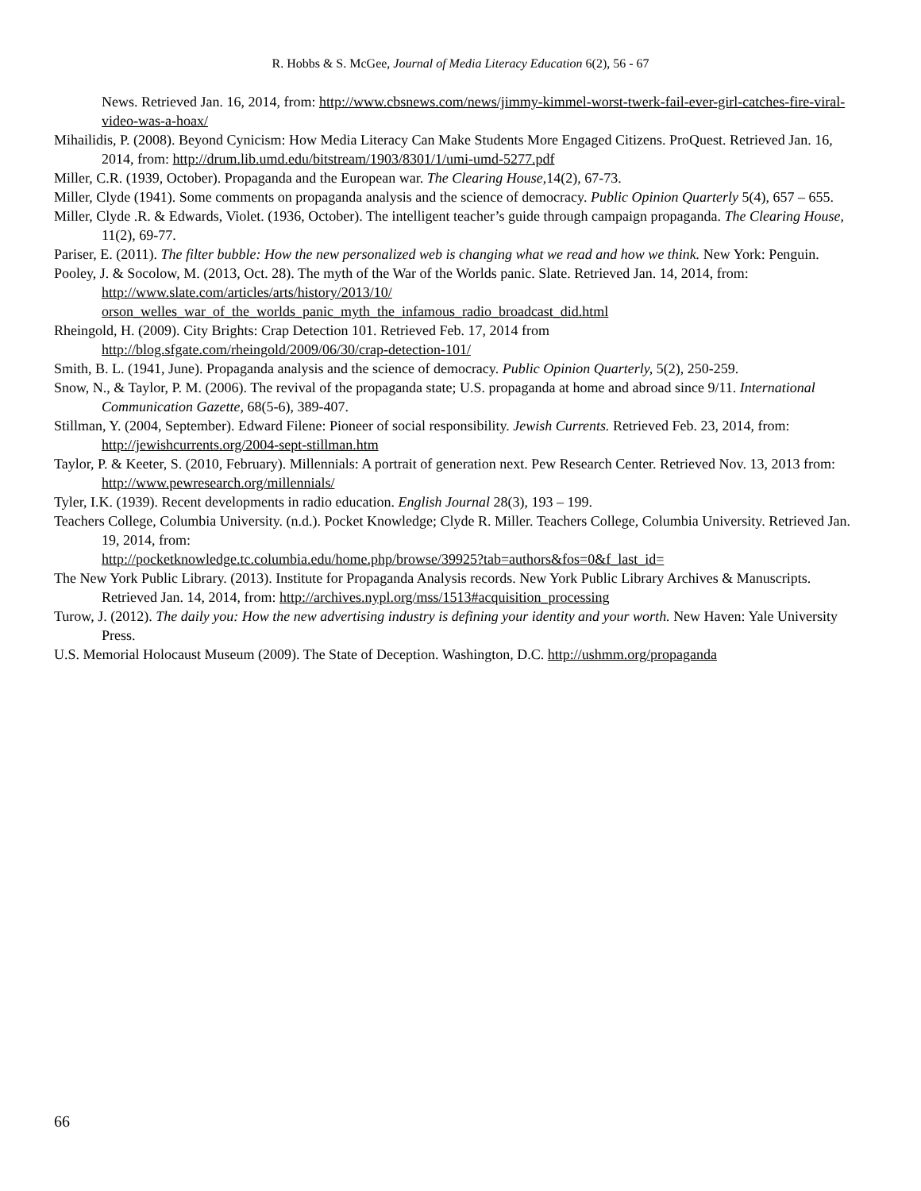R. Hobbs & S. McGee, Journal of Media Literacy Education 6(2), 56 - 67
News. Retrieved Jan. 16, 2014, from: http://www.cbsnews.com/news/jimmy-kimmel-worst-twerk-fail-ever-girl-catches-fire-viral-video-was-a-hoax/
Mihailidis, P. (2008). Beyond Cynicism: How Media Literacy Can Make Students More Engaged Citizens. ProQuest. Retrieved Jan. 16, 2014, from: http://drum.lib.umd.edu/bitstream/1903/8301/1/umi-umd-5277.pdf
Miller, C.R. (1939, October). Propaganda and the European war. The Clearing House,14(2), 67-73.
Miller, Clyde (1941). Some comments on propaganda analysis and the science of democracy. Public Opinion Quarterly 5(4), 657 – 655.
Miller, Clyde .R. & Edwards, Violet. (1936, October). The intelligent teacher’s guide through campaign propaganda. The Clearing House, 11(2), 69-77.
Pariser, E. (2011). The filter bubble: How the new personalized web is changing what we read and how we think. New York: Penguin.
Pooley, J. & Socolow, M. (2013, Oct. 28). The myth of the War of the Worlds panic. Slate. Retrieved Jan. 14, 2014, from: http://www.slate.com/articles/arts/history/2013/10/
orson_welles_war_of_the_worlds_panic_myth_the_infamous_radio_broadcast_did.html
Rheingold, H. (2009). City Brights: Crap Detection 101. Retrieved Feb. 17, 2014 from
http://blog.sfgate.com/rheingold/2009/06/30/crap-detection-101/
Smith, B. L. (1941, June). Propaganda analysis and the science of democracy. Public Opinion Quarterly, 5(2), 250-259.
Snow, N., & Taylor, P. M. (2006). The revival of the propaganda state; U.S. propaganda at home and abroad since 9/11. International Communication Gazette, 68(5-6), 389-407.
Stillman, Y. (2004, September). Edward Filene: Pioneer of social responsibility. Jewish Currents. Retrieved Feb. 23, 2014, from: http://jewishcurrents.org/2004-sept-stillman.htm
Taylor, P. & Keeter, S. (2010, February). Millennials: A portrait of generation next. Pew Research Center. Retrieved Nov. 13, 2013 from: http://www.pewresearch.org/millennials/
Tyler, I.K. (1939). Recent developments in radio education. English Journal 28(3), 193 – 199.
Teachers College, Columbia University. (n.d.). Pocket Knowledge; Clyde R. Miller. Teachers College, Columbia University. Retrieved Jan. 19, 2014, from:
http://pocketknowledge.tc.columbia.edu/home.php/browse/39925?tab=authors&fos=0&f_last_id=
The New York Public Library. (2013). Institute for Propaganda Analysis records. New York Public Library Archives & Manuscripts. Retrieved Jan. 14, 2014, from: http://archives.nypl.org/mss/1513#acquisition_processing
Turow, J. (2012). The daily you: How the new advertising industry is defining your identity and your worth. New Haven: Yale University Press.
U.S. Memorial Holocaust Museum (2009). The State of Deception. Washington, D.C. http://ushmm.org/propaganda
66